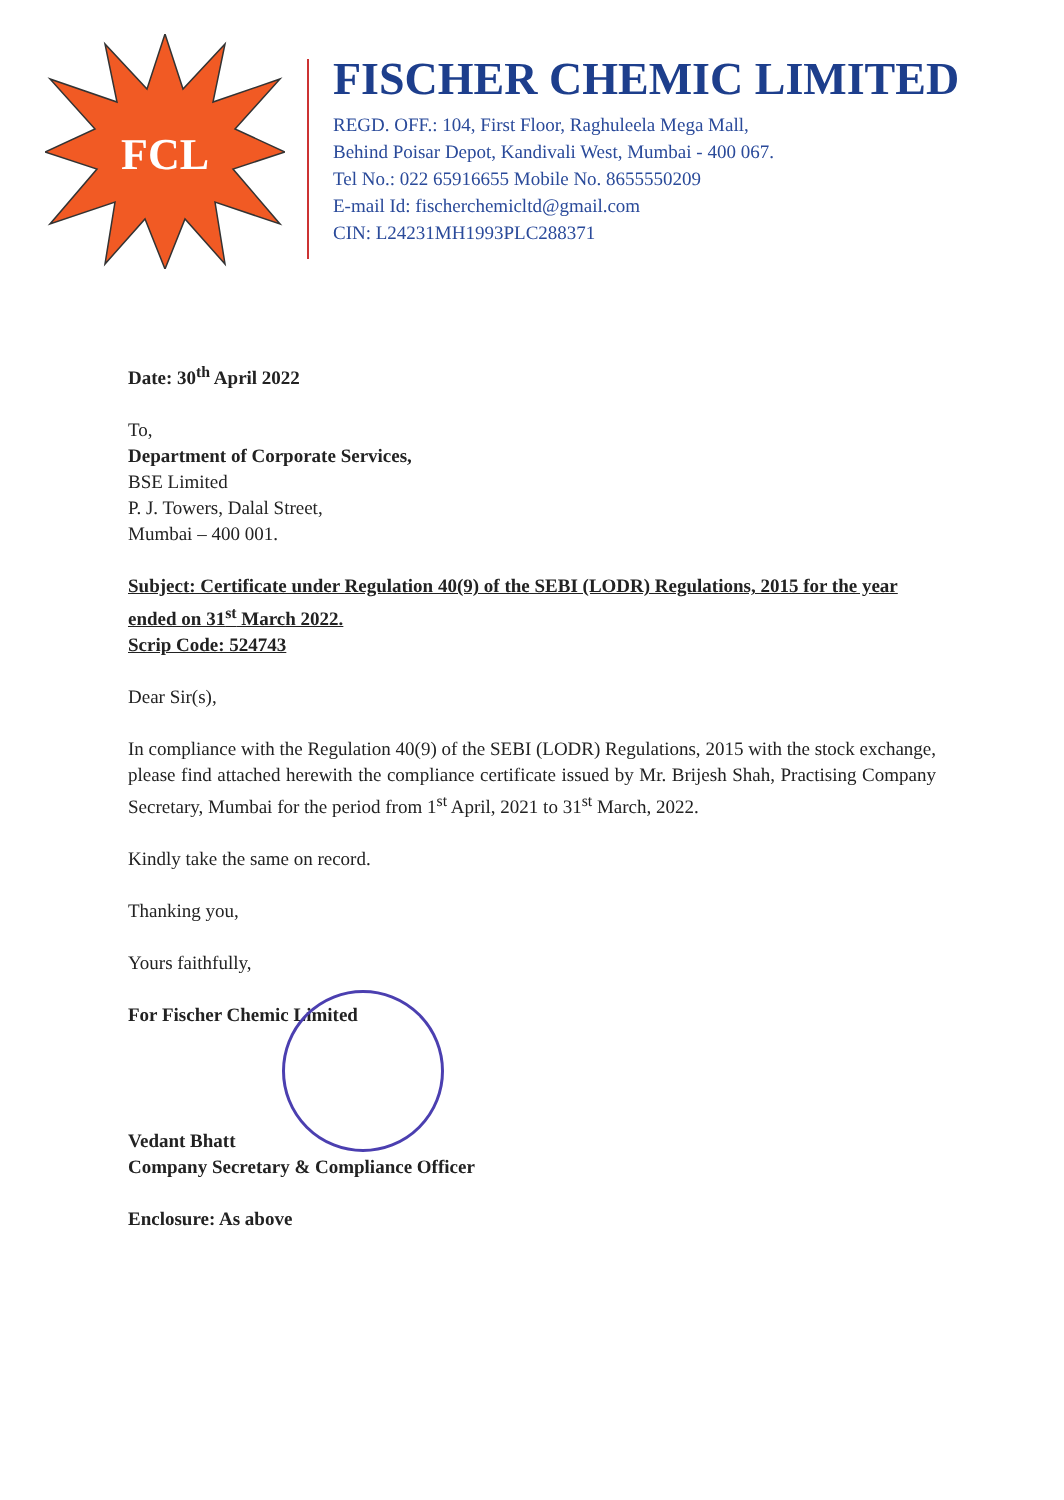FCL
FISCHER CHEMIC LIMITED
REGD. OFF.: 104, First Floor, Raghuleela Mega Mall,
Behind Poisar Depot, Kandivali West, Mumbai - 400 067.
Tel No.: 022 65916655 Mobile No. 8655550209
E-mail Id: fischerchemicltd@gmail.com
CIN: L24231MH1993PLC288371
Date: 30<sup>th</sup> April 2022
To,
Department of Corporate Services,
BSE Limited
P. J. Towers, Dalal Street,
Mumbai – 400 001.
Subject: Certificate under Regulation 40(9) of the SEBI (LODR) Regulations, 2015 for the year ended on 31<sup>st</sup> March 2022.
Scrip Code: 524743
Dear Sir(s),
In compliance with the Regulation 40(9) of the SEBI (LODR) Regulations, 2015 with the stock exchange, please find attached herewith the compliance certificate issued by Mr. Brijesh Shah, Practising Company Secretary, Mumbai for the period from 1<sup>st</sup> April, 2021 to 31<sup>st</sup> March, 2022.
Kindly take the same on record.
Thanking you,
Yours faithfully,
For Fischer Chemic Limited
Vedant Bhatt
Company Secretary & Compliance Officer
Enclosure: As above